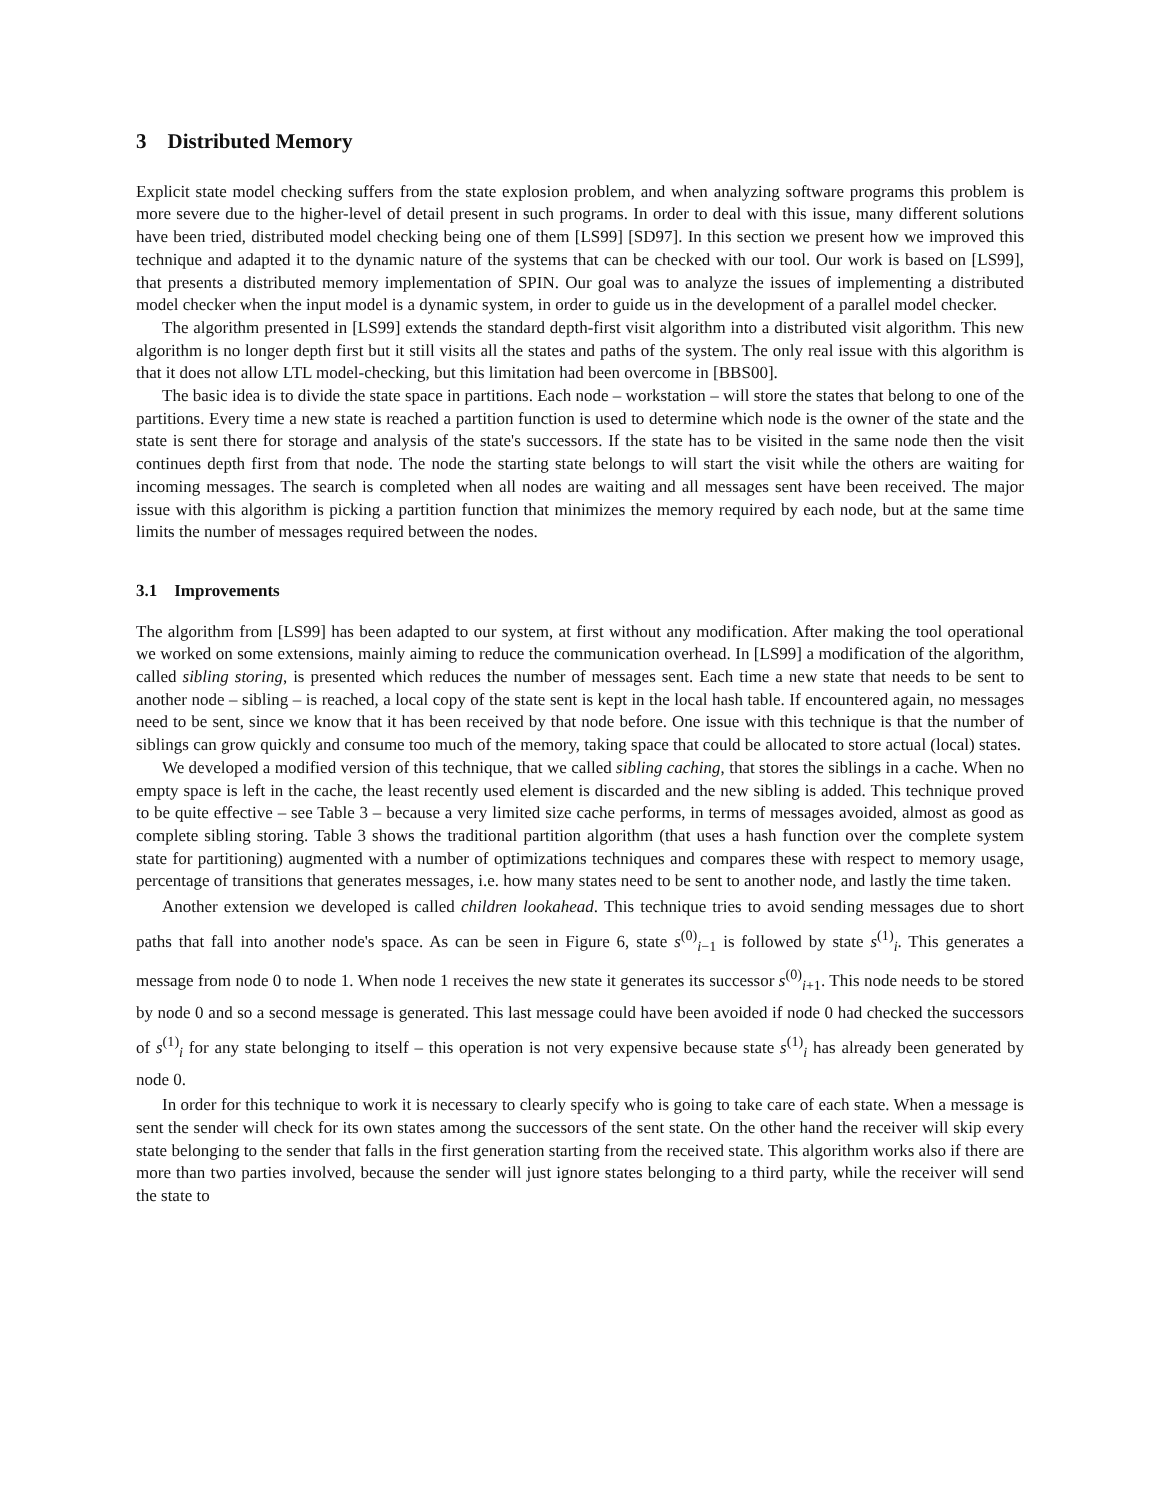3 Distributed Memory
Explicit state model checking suffers from the state explosion problem, and when analyzing software programs this problem is more severe due to the higher-level of detail present in such programs. In order to deal with this issue, many different solutions have been tried, distributed model checking being one of them [LS99] [SD97]. In this section we present how we improved this technique and adapted it to the dynamic nature of the systems that can be checked with our tool. Our work is based on [LS99], that presents a distributed memory implementation of SPIN. Our goal was to analyze the issues of implementing a distributed model checker when the input model is a dynamic system, in order to guide us in the development of a parallel model checker.
The algorithm presented in [LS99] extends the standard depth-first visit algorithm into a distributed visit algorithm. This new algorithm is no longer depth first but it still visits all the states and paths of the system. The only real issue with this algorithm is that it does not allow LTL model-checking, but this limitation had been overcome in [BBS00].
The basic idea is to divide the state space in partitions. Each node – workstation – will store the states that belong to one of the partitions. Every time a new state is reached a partition function is used to determine which node is the owner of the state and the state is sent there for storage and analysis of the state's successors. If the state has to be visited in the same node then the visit continues depth first from that node. The node the starting state belongs to will start the visit while the others are waiting for incoming messages. The search is completed when all nodes are waiting and all messages sent have been received. The major issue with this algorithm is picking a partition function that minimizes the memory required by each node, but at the same time limits the number of messages required between the nodes.
3.1 Improvements
The algorithm from [LS99] has been adapted to our system, at first without any modification. After making the tool operational we worked on some extensions, mainly aiming to reduce the communication overhead. In [LS99] a modification of the algorithm, called sibling storing, is presented which reduces the number of messages sent. Each time a new state that needs to be sent to another node – sibling – is reached, a local copy of the state sent is kept in the local hash table. If encountered again, no messages need to be sent, since we know that it has been received by that node before. One issue with this technique is that the number of siblings can grow quickly and consume too much of the memory, taking space that could be allocated to store actual (local) states.
We developed a modified version of this technique, that we called sibling caching, that stores the siblings in a cache. When no empty space is left in the cache, the least recently used element is discarded and the new sibling is added. This technique proved to be quite effective – see Table 3 – because a very limited size cache performs, in terms of messages avoided, almost as good as complete sibling storing. Table 3 shows the traditional partition algorithm (that uses a hash function over the complete system state for partitioning) augmented with a number of optimizations techniques and compares these with respect to memory usage, percentage of transitions that generates messages, i.e. how many states need to be sent to another node, and lastly the time taken.
Another extension we developed is called children lookahead. This technique tries to avoid sending messages due to short paths that fall into another node's space. As can be seen in Figure 6, state s<sup>(0)</sup><sub>i−1</sub> is followed by state s<sup>(1)</sup><sub>i</sub>. This generates a message from node 0 to node 1. When node 1 receives the new state it generates its successor s<sup>(0)</sup><sub>i+1</sub>. This node needs to be stored by node 0 and so a second message is generated. This last message could have been avoided if node 0 had checked the successors of s<sup>(1)</sup><sub>i</sub> for any state belonging to itself – this operation is not very expensive because state s<sup>(1)</sup><sub>i</sub> has already been generated by node 0.
In order for this technique to work it is necessary to clearly specify who is going to take care of each state. When a message is sent the sender will check for its own states among the successors of the sent state. On the other hand the receiver will skip every state belonging to the sender that falls in the first generation starting from the received state. This algorithm works also if there are more than two parties involved, because the sender will just ignore states belonging to a third party, while the receiver will send the state to